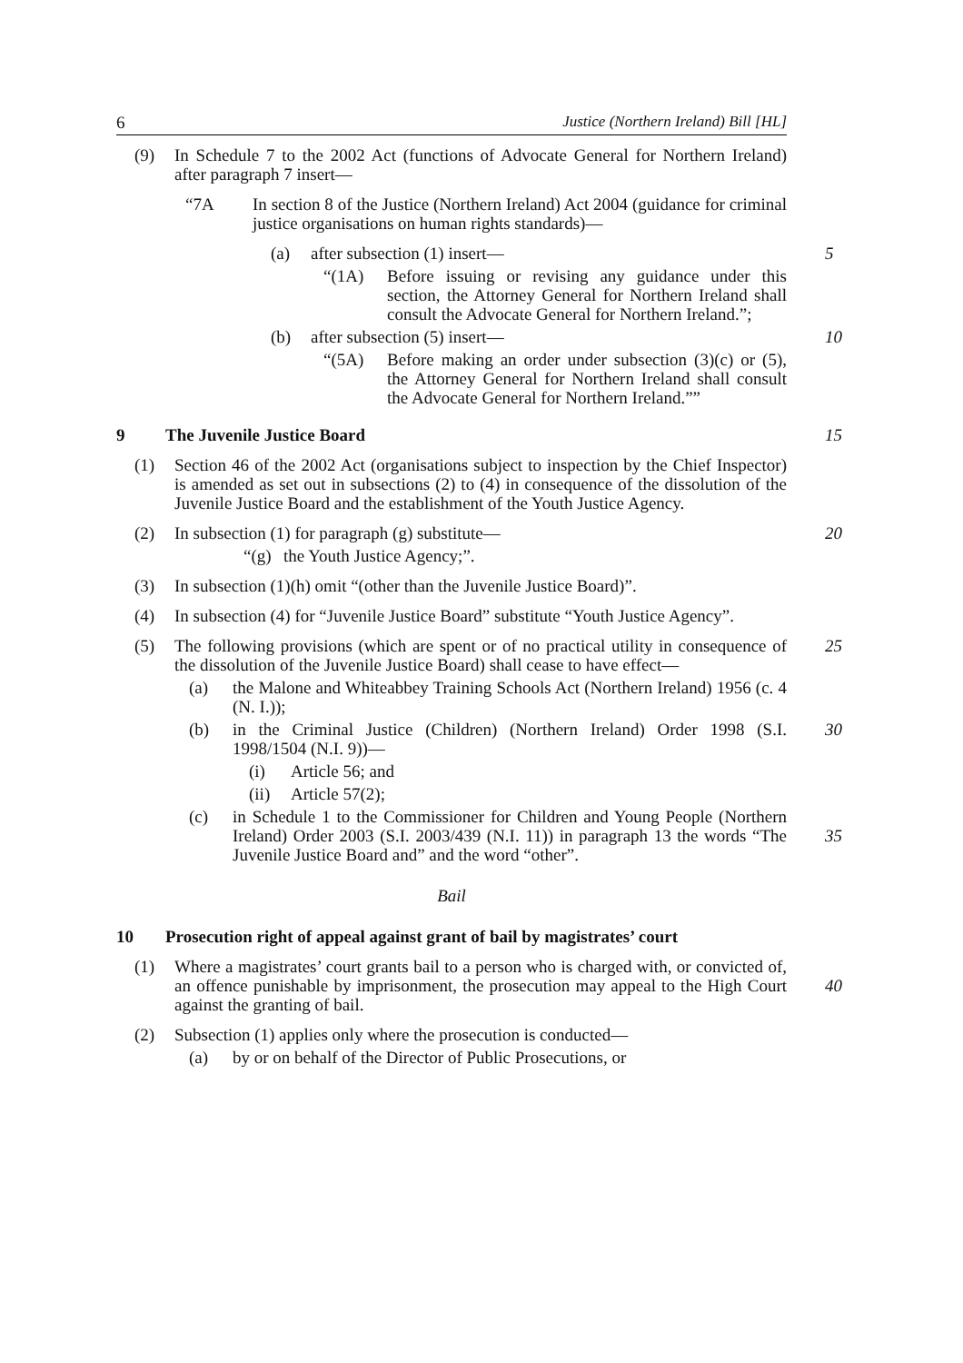6 Justice (Northern Ireland) Bill [HL]
(9) In Schedule 7 to the 2002 Act (functions of Advocate General for Northern Ireland) after paragraph 7 insert—
“7A In section 8 of the Justice (Northern Ireland) Act 2004 (guidance for criminal justice organisations on human rights standards)—
(a) after subsection (1) insert—
5
“(1A) Before issuing or revising any guidance under this section, the Attorney General for Northern Ireland shall consult the Advocate General for Northern Ireland.”;
(b) after subsection (5) insert—
10
“(5A) Before making an order under subsection (3)(c) or (5), the Attorney General for Northern Ireland shall consult the Advocate General for Northern Ireland.””
9 The Juvenile Justice Board 15
(1) Section 46 of the 2002 Act (organisations subject to inspection by the Chief Inspector) is amended as set out in subsections (2) to (4) in consequence of the dissolution of the Juvenile Justice Board and the establishment of the Youth Justice Agency.
(2) In subsection (1) for paragraph (g) substitute—
20
“(g)
the Youth Justice Agency;”.
(3) In subsection (1)(h) omit “(other than the Juvenile Justice Board)”.
(4) In subsection (4) for “Juvenile Justice Board” substitute “Youth Justice Agency”.
(5) The following provisions (which are spent or of no practical utility in consequence of the dissolution of the Juvenile Justice Board) shall cease to have effect—
25
(a) the Malone and Whiteabbey Training Schools Act (Northern Ireland) 1956 (c. 4 (N. I.));
(b) in the Criminal Justice (Children) (Northern Ireland) Order 1998 (S.I. 1998/1504 (N.I. 9))—
30
(i) Article 56; and
(ii) Article 57(2);
(c) in Schedule 1 to the Commissioner for Children and Young People (Northern Ireland) Order 2003 (S.I. 2003/439 (N.I. 11)) in paragraph 13 the words “The Juvenile Justice Board and” and the word “other”.
35
Bail
10 Prosecution right of appeal against grant of bail by magistrates’ court
(1) Where a magistrates’ court grants bail to a person who is charged with, or convicted of, an offence punishable by imprisonment, the prosecution may appeal to the High Court against the granting of bail.
40
(2) Subsection (1) applies only where the prosecution is conducted—
(a) by or on behalf of the Director of Public Prosecutions, or